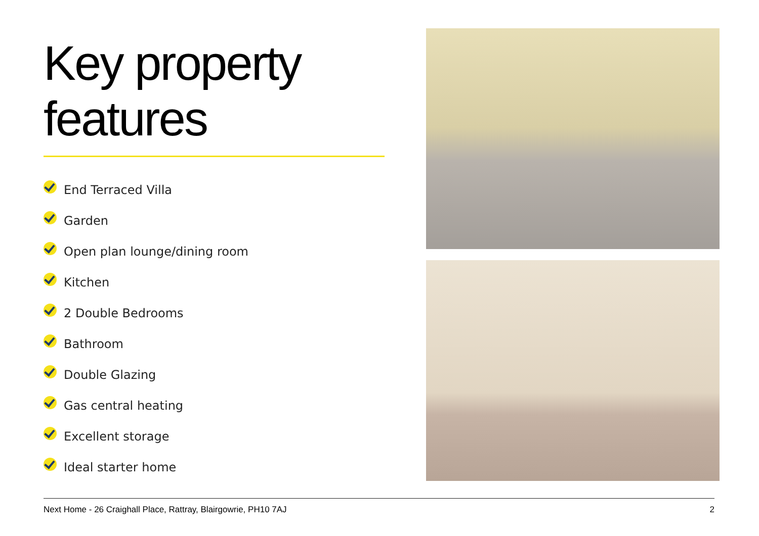Key property features
End Terraced Villa
Garden
Open plan lounge/dining room
Kitchen
2 Double Bedrooms
Bathroom
Double Glazing
Gas central heating
Excellent storage
Ideal starter home
Next Home - 26 Craighall Place, Rattray, Blairgowrie, PH10 7AJ 2